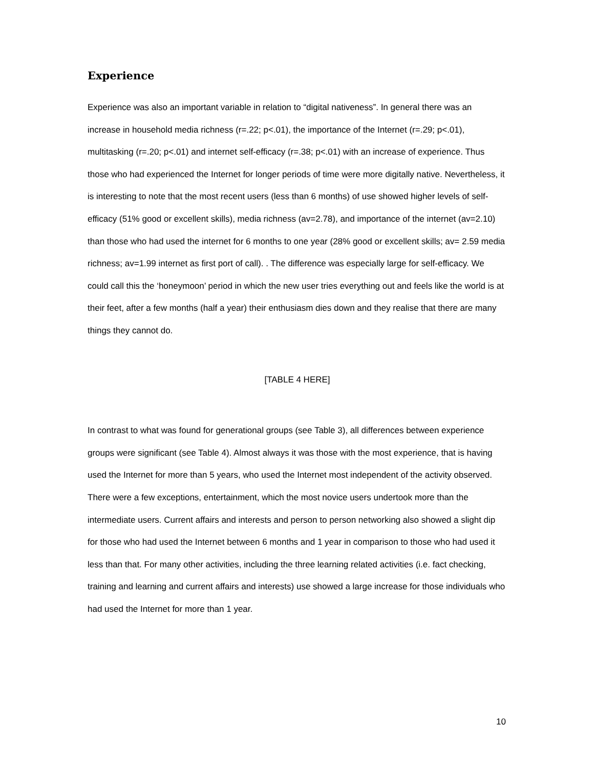Experience
Experience was also an important variable in relation to “digital nativeness”. In general there was an increase in household media richness (r=.22; p<.01), the importance of the Internet (r=.29; p<.01), multitasking (r=.20; p<.01) and internet self-efficacy (r=.38; p<.01) with an increase of experience. Thus those who had experienced the Internet for longer periods of time were more digitally native. Nevertheless, it is interesting to note that the most recent users (less than 6 months) of use showed higher levels of self-efficacy (51% good or excellent skills), media richness (av=2.78), and importance of the internet (av=2.10) than those who had used the internet for 6 months to one year (28% good or excellent skills; av= 2.59 media richness; av=1.99 internet as first port of call). . The difference was especially large for self-efficacy. We could call this the ‘honeymoon’ period in which the new user tries everything out and feels like the world is at their feet, after a few months (half a year) their enthusiasm dies down and they realise that there are many things they cannot do.
[TABLE 4 HERE]
In contrast to what was found for generational groups (see Table 3), all differences between experience groups were significant (see Table 4). Almost always it was those with the most experience, that is having used the Internet for more than 5 years, who used the Internet most independent of the activity observed. There were a few exceptions, entertainment, which the most novice users undertook more than the intermediate users. Current affairs and interests and person to person networking also showed a slight dip for those who had used the Internet between 6 months and 1 year in comparison to those who had used it less than that. For many other activities, including the three learning related activities (i.e. fact checking, training and learning and current affairs and interests) use showed a large increase for those individuals who had used the Internet for more than 1 year.
10